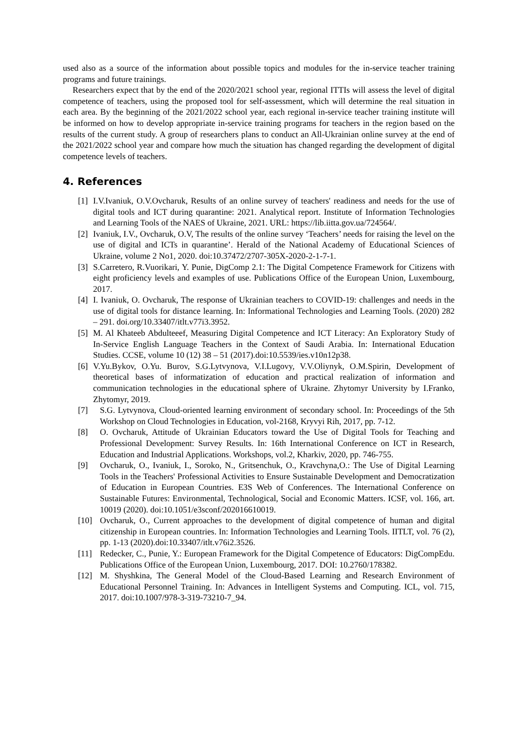used also as a source of the information about possible topics and modules for the in-service teacher training programs and future trainings.
Researchers expect that by the end of the 2020/2021 school year, regional ITTIs will assess the level of digital competence of teachers, using the proposed tool for self-assessment, which will determine the real situation in each area. By the beginning of the 2021/2022 school year, each regional in-service teacher training institute will be informed on how to develop appropriate in-service training programs for teachers in the region based on the results of the current study. A group of researchers plans to conduct an All-Ukrainian online survey at the end of the 2021/2022 school year and compare how much the situation has changed regarding the development of digital competence levels of teachers.
4. References
[1] I.V.Ivaniuk, O.V.Ovcharuk, Results of an online survey of teachers' readiness and needs for the use of digital tools and ICT during quarantine: 2021. Analytical report. Institute of Information Technologies and Learning Tools of the NAES of Ukraine, 2021. URL: https://lib.iitta.gov.ua/724564/.
[2] Ivaniuk, I.V., Ovcharuk, O.V, The results of the online survey ‘Teachers’ needs for raising the level on the use of digital and ICTs in quarantine’. Herald of the National Academy of Educational Sciences of Ukraine, volume 2 No1, 2020. doi:10.37472/2707-305X-2020-2-1-7-1.
[3] S.Carretero, R.Vuorikari, Y. Punie, DigComp 2.1: The Digital Competence Framework for Citizens with eight proficiency levels and examples of use. Publications Office of the European Union, Luxembourg, 2017.
[4] I. Ivaniuk, O. Ovcharuk, The response of Ukrainian teachers to COVID-19: challenges and needs in the use of digital tools for distance learning. In: Informational Technologies and Learning Tools. (2020) 282 – 291. doi.org/10.33407/itlt.v77i3.3952.
[5] M. Al Khateeb Abdulteeef, Measuring Digital Competence and ICT Literacy: An Exploratory Study of In-Service English Language Teachers in the Context of Saudi Arabia. In: International Education Studies. CCSE, volume 10 (12) 38 – 51 (2017).doi:10.5539/ies.v10n12p38.
[6] V.Yu.Bykov, O.Yu. Burov, S.G.Lytvynova, V.I.Lugovy, V.V.Oliynyk, O.M.Spirin, Development of theoretical bases of informatization of education and practical realization of information and communication technologies in the educational sphere of Ukraine. Zhytomyr University by I.Franko, Zhytomyr, 2019.
[7] S.G. Lytvynova, Cloud-oriented learning environment of secondary school. In: Proceedings of the 5th Workshop on Cloud Technologies in Education, vol-2168, Kryvyi Rih, 2017, pp. 7-12.
[8] O. Ovcharuk, Attitude of Ukrainian Educators toward the Use of Digital Tools for Teaching and Professional Development: Survey Results. In: 16th International Conference on ICT in Research, Education and Industrial Applications. Workshops, vol.2, Kharkiv, 2020, pp. 746-755.
[9] Ovcharuk, O., Ivaniuk, I., Soroko, N., Gritsenchuk, O., Kravchyna,O.: The Use of Digital Learning Tools in the Teachers' Professional Activities to Ensure Sustainable Development and Democratization of Education in European Countries. E3S Web of Conferences. The International Conference on Sustainable Futures: Environmental, Technological, Social and Economic Matters. ICSF, vol. 166, art. 10019 (2020). doi:10.1051/e3sconf/202016610019.
[10] Ovcharuk, O., Current approaches to the development of digital competence of human and digital citizenship in European countries. In: Information Technologies and Learning Tools. IITLT, vol. 76 (2), pp. 1-13 (2020).doi:10.33407/itlt.v76i2.3526.
[11] Redecker, C., Punie, Y.: European Framework for the Digital Competence of Educators: DigCompEdu. Publications Office of the European Union, Luxembourg, 2017. DOI: 10.2760/178382.
[12] M. Shyshkina, The General Model of the Cloud-Based Learning and Research Environment of Educational Personnel Training. In: Advances in Intelligent Systems and Computing. ICL, vol. 715, 2017. doi:10.1007/978-3-319-73210-7_94.